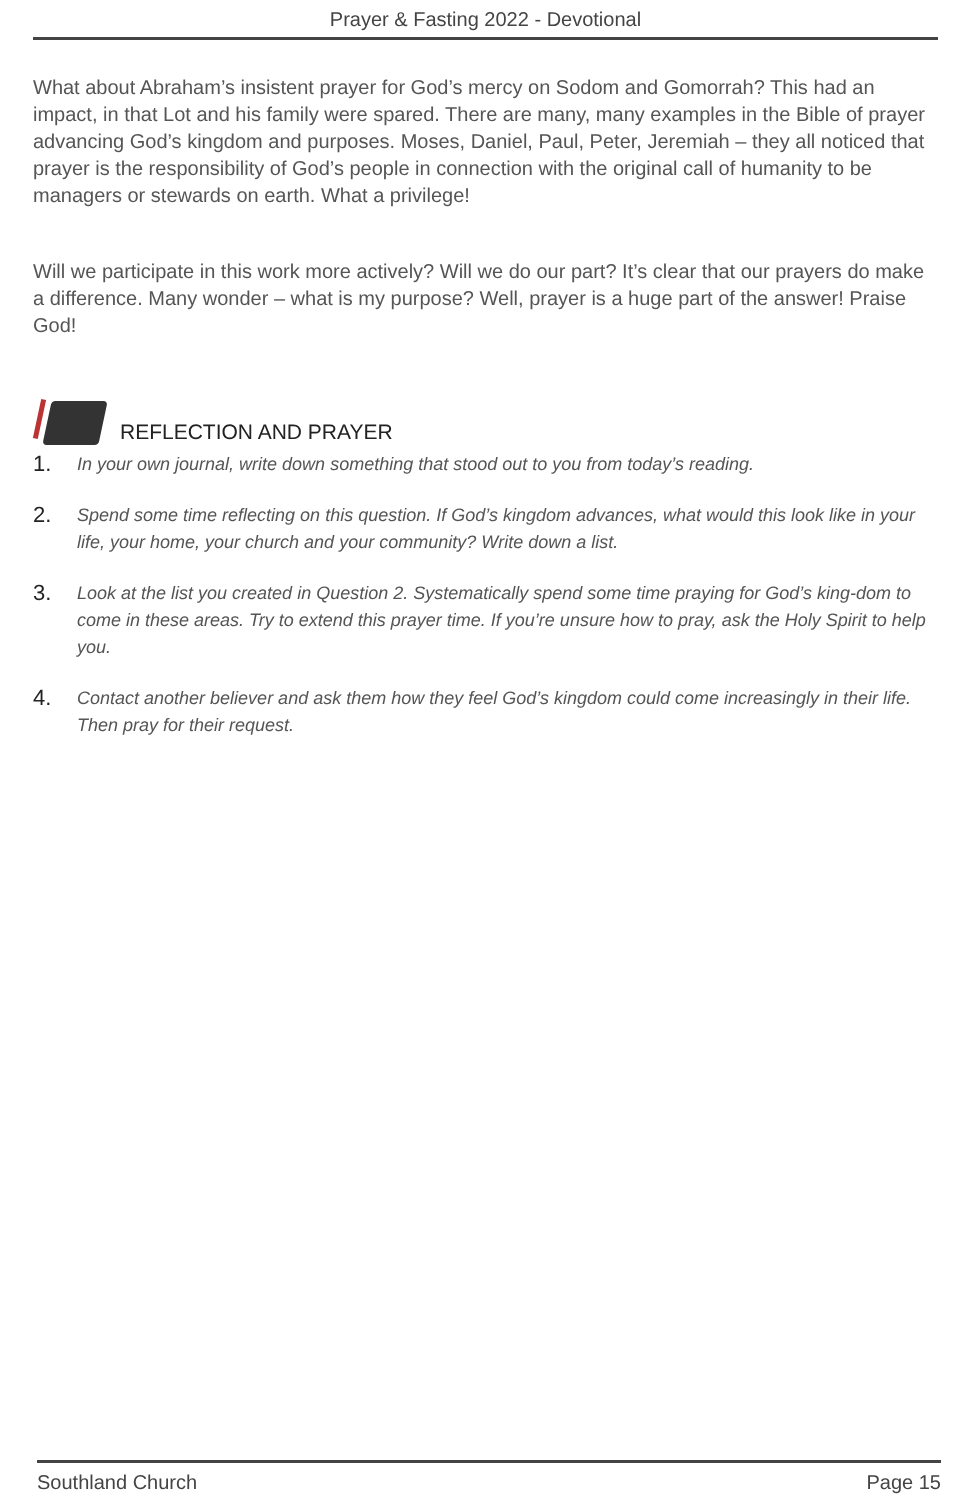Prayer & Fasting 2022 - Devotional
What about Abraham’s insistent prayer for God’s mercy on Sodom and Gomorrah? This had an impact, in that Lot and his family were spared. There are many, many examples in the Bible of prayer advancing God’s kingdom and purposes. Moses, Daniel, Paul, Peter, Jeremiah – they all noticed that prayer is the responsibility of God’s people in connection with the original call of humanity to be managers or stewards on earth. What a privilege!
Will we participate in this work more actively? Will we do our part? It’s clear that our prayers do make a difference. Many wonder – what is my purpose? Well, prayer is a huge part of the answer! Praise God!
REFLECTION AND PRAYER
1. In your own journal, write down something that stood out to you from today’s reading.
2. Spend some time reflecting on this question. If God’s kingdom advances, what would this look like in your life, your home, your church and your community? Write down a list.
3. Look at the list you created in Question 2. Systematically spend some time praying for God’s king-dom to come in these areas. Try to extend this prayer time. If you’re unsure how to pray, ask the Holy Spirit to help you.
4. Contact another believer and ask them how they feel God’s kingdom could come increasingly in their life. Then pray for their request.
Southland Church Page 15